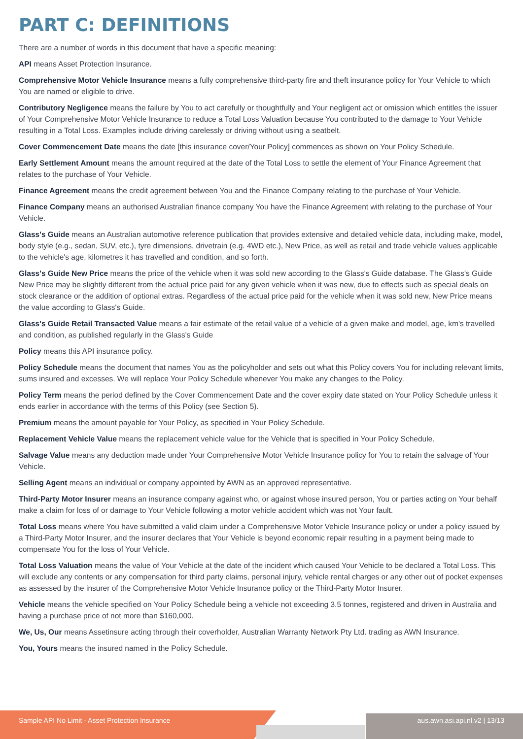PART C: DEFINITIONS
There are a number of words in this document that have a specific meaning:
API means Asset Protection Insurance.
Comprehensive Motor Vehicle Insurance means a fully comprehensive third-party fire and theft insurance policy for Your Vehicle to which You are named or eligible to drive.
Contributory Negligence means the failure by You to act carefully or thoughtfully and Your negligent act or omission which entitles the issuer of Your Comprehensive Motor Vehicle Insurance to reduce a Total Loss Valuation because You contributed to the damage to Your Vehicle resulting in a Total Loss. Examples include driving carelessly or driving without using a seatbelt.
Cover Commencement Date means the date [this insurance cover/Your Policy] commences as shown on Your Policy Schedule.
Early Settlement Amount means the amount required at the date of the Total Loss to settle the element of Your Finance Agreement that relates to the purchase of Your Vehicle.
Finance Agreement means the credit agreement between You and the Finance Company relating to the purchase of Your Vehicle.
Finance Company means an authorised Australian finance company You have the Finance Agreement with relating to the purchase of Your Vehicle.
Glass's Guide means an Australian automotive reference publication that provides extensive and detailed vehicle data, including make, model, body style (e.g., sedan, SUV, etc.), tyre dimensions, drivetrain (e.g. 4WD etc.), New Price, as well as retail and trade vehicle values applicable to the vehicle's age, kilometres it has travelled and condition, and so forth.
Glass's Guide New Price means the price of the vehicle when it was sold new according to the Glass's Guide database. The Glass's Guide New Price may be slightly different from the actual price paid for any given vehicle when it was new, due to effects such as special deals on stock clearance or the addition of optional extras. Regardless of the actual price paid for the vehicle when it was sold new, New Price means the value according to Glass's Guide.
Glass's Guide Retail Transacted Value means a fair estimate of the retail value of a vehicle of a given make and model, age, km's travelled and condition, as published regularly in the Glass's Guide
Policy means this API insurance policy.
Policy Schedule means the document that names You as the policyholder and sets out what this Policy covers You for including relevant limits, sums insured and excesses. We will replace Your Policy Schedule whenever You make any changes to the Policy.
Policy Term means the period defined by the Cover Commencement Date and the cover expiry date stated on Your Policy Schedule unless it ends earlier in accordance with the terms of this Policy (see Section 5).
Premium means the amount payable for Your Policy, as specified in Your Policy Schedule.
Replacement Vehicle Value means the replacement vehicle value for the Vehicle that is specified in Your Policy Schedule.
Salvage Value means any deduction made under Your Comprehensive Motor Vehicle Insurance policy for You to retain the salvage of Your Vehicle.
Selling Agent means an individual or company appointed by AWN as an approved representative.
Third-Party Motor Insurer means an insurance company against who, or against whose insured person, You or parties acting on Your behalf make a claim for loss of or damage to Your Vehicle following a motor vehicle accident which was not Your fault.
Total Loss means where You have submitted a valid claim under a Comprehensive Motor Vehicle Insurance policy or under a policy issued by a Third-Party Motor Insurer, and the insurer declares that Your Vehicle is beyond economic repair resulting in a payment being made to compensate You for the loss of Your Vehicle.
Total Loss Valuation means the value of Your Vehicle at the date of the incident which caused Your Vehicle to be declared a Total Loss. This will exclude any contents or any compensation for third party claims, personal injury, vehicle rental charges or any other out of pocket expenses as assessed by the insurer of the Comprehensive Motor Vehicle Insurance policy or the Third-Party Motor Insurer.
Vehicle means the vehicle specified on Your Policy Schedule being a vehicle not exceeding 3.5 tonnes, registered and driven in Australia and having a purchase price of not more than $160,000.
We, Us, Our means Assetinsure acting through their coverholder, Australian Warranty Network Pty Ltd. trading as AWN Insurance.
You, Yours means the insured named in the Policy Schedule.
Sample API No Limit - Asset Protection Insurance aus.awn.asi.api.nl.v2 | 13/13